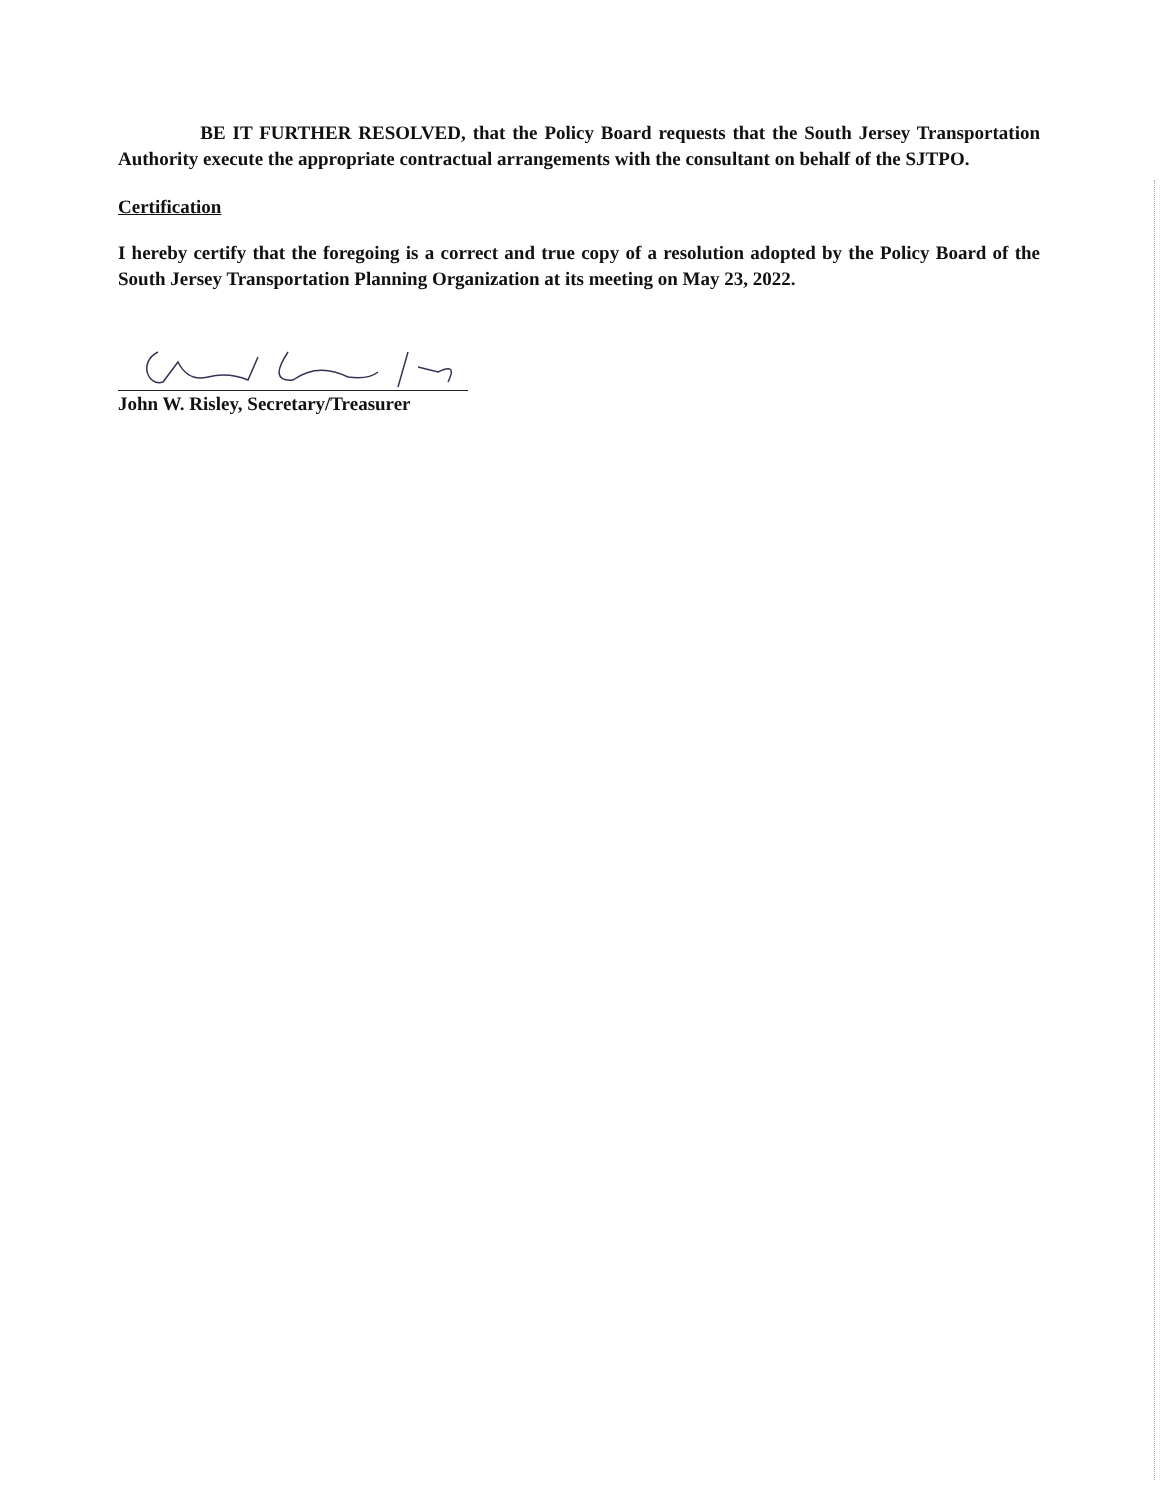BE IT FURTHER RESOLVED, that the Policy Board requests that the South Jersey Transportation Authority execute the appropriate contractual arrangements with the consultant on behalf of the SJTPO.
Certification
I hereby certify that the foregoing is a correct and true copy of a resolution adopted by the Policy Board of the South Jersey Transportation Planning Organization at its meeting on May 23, 2022.
John W. Risley, Secretary/Treasurer